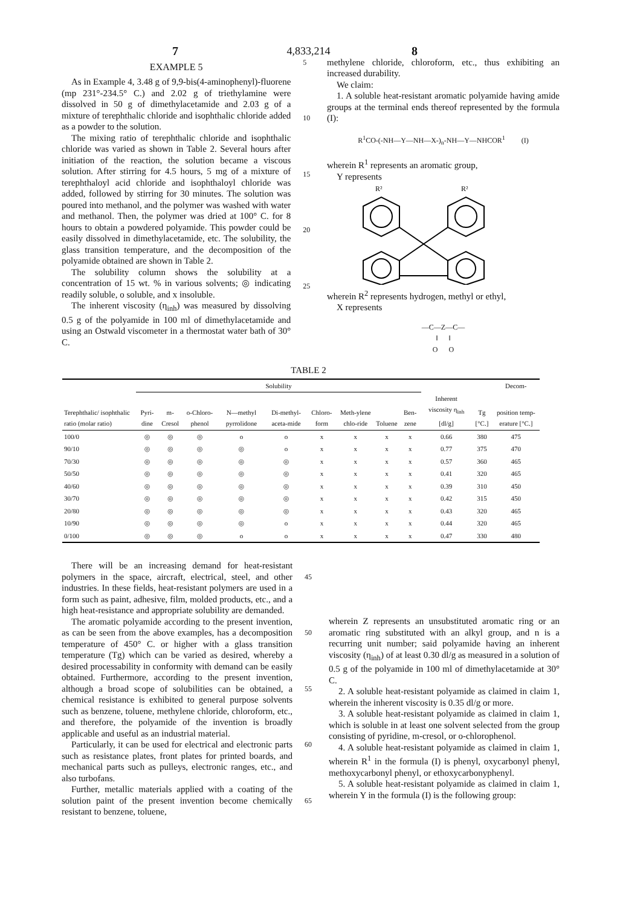4,833,214
7 8
EXAMPLE 5
As in Example 4, 3.48 g of 9,9-bis(4-aminophenyl)-fluorene (mp 231°-234.5° C.) and 2.02 g of triethylamine were dissolved in 50 g of dimethylacetamide and 2.03 g of a mixture of terephthalic chloride and isophthalic chloride added as a powder to the solution.
The mixing ratio of terephthalic chloride and isophthalic chloride was varied as shown in Table 2. Several hours after initiation of the reaction, the solution became a viscous solution. After stirring for 4.5 hours, 5 mg of a mixture of terephthaloyl acid chloride and isophthaloyl chloride was added, followed by stirring for 30 minutes. The solution was poured into methanol, and the polymer was washed with water and methanol. Then, the polymer was dried at 100° C. for 8 hours to obtain a powdered polyamide. This powder could be easily dissolved in dimethylacetamide, etc. The solubility, the glass transition temperature, and the decomposition of the polyamide obtained are shown in Table 2.
The solubility column shows the solubility at a concentration of 15 wt. % in various solvents; ◎ indicating readily soluble, o soluble, and x insoluble.
The inherent viscosity (η<sub>inh</sub>) was measured by dissolving 0.5 g of the polyamide in 100 ml of dimethylacetamide and using an Ostwald viscometer in a thermostat water bath of 30° C.
5
10
15
20
25
methylene chloride, chloroform, etc., thus exhibiting an increased durability.
We claim:
1. A soluble heat-resistant aromatic polyamide having amide groups at the terminal ends thereof represented by the formula (I):
R<sup>1</sup>CO-(-NH—Y—NH—X-)<sub>n</sub>-NH—Y—NHCOR<sup>1</sup> (I)
wherein R<sup>1</sup> represents an aromatic group,
Y represents
R²
R²
wherein R<sup>2</sup> represents hydrogen, methyl or ethyl,
X represents
—C—Z—C—
‖ ‖
O O
TABLE 2
| | Solubility | | | | | | | | | | | Decom- |
| --- | --- | --- | --- | --- | --- | --- | --- | --- | --- | --- | --- | --- |
| Terephthalic/ isophthalic ratio (molar ratio) | Pyri-dine | m-Cresol | o-Chloro-phenol | N—methyl pyrrolidone | Di-methyl-aceta-mide | Chloro-form | Meth-ylene chlo-ride | Toluene | Ben-zene | Inherent viscosity η<sub>inh</sub> [dl/g] | Tg [°C.] | position temp-erature [°C.] |
| 100/0 | ◎ | ◎ | ◎ | o | o | x | x | x | x | 0.66 | 380 | 475 |
| 90/10 | ◎ | ◎ | ◎ | ◎ | o | x | x | x | x | 0.77 | 375 | 470 |
| 70/30 | ◎ | ◎ | ◎ | ◎ | ◎ | x | x | x | x | 0.57 | 360 | 465 |
| 50/50 | ◎ | ◎ | ◎ | ◎ | ◎ | x | x | x | x | 0.41 | 320 | 465 |
| 40/60 | ◎ | ◎ | ◎ | ◎ | ◎ | x | x | x | x | 0.39 | 310 | 450 |
| 30/70 | ◎ | ◎ | ◎ | ◎ | ◎ | x | x | x | x | 0.42 | 315 | 450 |
| 20/80 | ◎ | ◎ | ◎ | ◎ | ◎ | x | x | x | x | 0.43 | 320 | 465 |
| 10/90 | ◎ | ◎ | ◎ | ◎ | o | x | x | x | x | 0.44 | 320 | 465 |
| 0/100 | ◎ | ◎ | ◎ | o | o | x | x | x | x | 0.47 | 330 | 480 |
There will be an increasing demand for heat-resistant polymers in the space, aircraft, electrical, steel, and other industries. In these fields, heat-resistant polymers are used in a form such as paint, adhesive, film, molded products, etc., and a high heat-resistance and appropriate solubility are demanded.
The aromatic polyamide according to the present invention, as can be seen from the above examples, has a decomposition temperature of 450° C. or higher with a glass transition temperature (Tg) which can be varied as desired, whereby a desired processability in conformity with demand can be easily obtained. Furthermore, according to the present invention, although a broad scope of solubilities can be obtained, a chemical resistance is exhibited to general purpose solvents such as benzene, toluene, methylene chloride, chloroform, etc., and therefore, the polyamide of the invention is broadly applicable and useful as an industrial material.
Particularly, it can be used for electrical and electronic parts such as resistance plates, front plates for printed boards, and mechanical parts such as pulleys, electronic ranges, etc., and also turbofans.
Further, metallic materials applied with a coating of the solution paint of the present invention become chemically resistant to benzene, toluene,
45
50
55
60
65
wherein Z represents an unsubstituted aromatic ring or an aromatic ring substituted with an alkyl group, and n is a recurring unit number; said polyamide having an inherent viscosity (η<sub>inh</sub>) of at least 0.30 dl/g as measured in a solution of 0.5 g of the polyamide in 100 ml of dimethylacetamide at 30° C.
2. A soluble heat-resistant polyamide as claimed in claim 1, wherein the inherent viscosity is 0.35 dl/g or more.
3. A soluble heat-resistant polyamide as claimed in claim 1, which is soluble in at least one solvent selected from the group consisting of pyridine, m-cresol, or o-chlorophenol.
4. A soluble heat-resistant polyamide as claimed in claim 1, wherein R<sup>1</sup> in the formula (I) is phenyl, oxycarbonyl phenyl, methoxycarbonyl phenyl, or ethoxycarbonyphenyl.
5. A soluble heat-resistant polyamide as claimed in claim 1, wherein Y in the formula (I) is the following group: